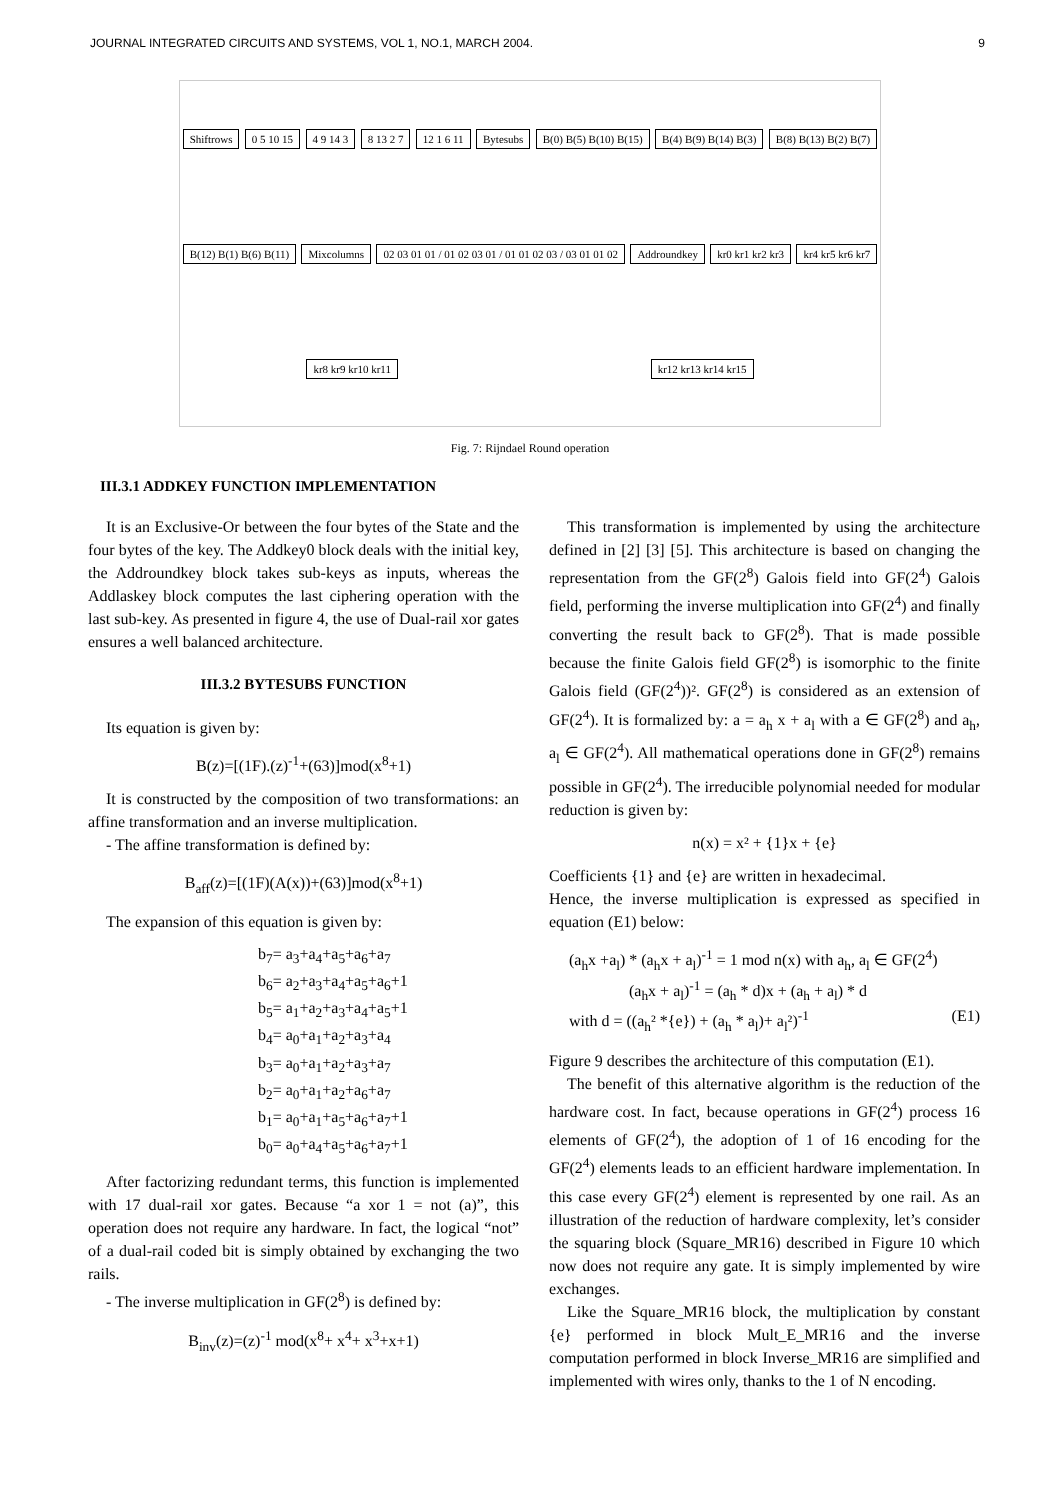JOURNAL INTEGRATED CIRCUITS AND SYSTEMS, VOL 1, NO.1, MARCH 2004. 9
Shiftrows 0 5 10 15 4 9 14 3 8 13 2 7 12 1 6 11 Bytesubs B(0) B(5) B(10) B(15) B(4) B(9) B(14) B(3) B(8) B(13) B(2) B(7) B(12) B(1) B(6) B(11) Mixcolumns 02 03 01 01 / 01 02 03 01 / 01 01 02 03 / 03 01 01 02 Addroundkey kr0 kr1 kr2 kr3 kr4 kr5 kr6 kr7 kr8 kr9 kr10 kr11 kr12 kr13 kr14 kr15
Fig. 7: Rijndael Round operation
III.3.1 ADDKEY FUNCTION IMPLEMENTATION
It is an Exclusive-Or between the four bytes of the State and the four bytes of the key. The Addkey0 block deals with the initial key, the Addroundkey block takes sub-keys as inputs, whereas the Addlaskey block computes the last ciphering operation with the last sub-key. As presented in figure 4, the use of Dual-rail xor gates ensures a well balanced architecture.
III.3.2 BYTESUBS FUNCTION
Its equation is given by:
B(z)=[(1F).(z)<sup>-1</sup>+(63)]mod(x<sup>8</sup>+1)
It is constructed by the composition of two transformations: an affine transformation and an inverse multiplication.
- The affine transformation is defined by:
B<sub>aff</sub>(z)=[(1F)(A(x))+(63)]mod(x<sup>8</sup>+1)
The expansion of this equation is given by:
b<sub>7</sub>= a<sub>3</sub>+a<sub>4</sub>+a<sub>5</sub>+a<sub>6</sub>+a<sub>7</sub>
b<sub>6</sub>= a<sub>2</sub>+a<sub>3</sub>+a<sub>4</sub>+a<sub>5</sub>+a<sub>6</sub>+1
b<sub>5</sub>= a<sub>1</sub>+a<sub>2</sub>+a<sub>3</sub>+a<sub>4</sub>+a<sub>5</sub>+1
b<sub>4</sub>= a<sub>0</sub>+a<sub>1</sub>+a<sub>2</sub>+a<sub>3</sub>+a<sub>4</sub>
b<sub>3</sub>= a<sub>0</sub>+a<sub>1</sub>+a<sub>2</sub>+a<sub>3</sub>+a<sub>7</sub>
b<sub>2</sub>= a<sub>0</sub>+a<sub>1</sub>+a<sub>2</sub>+a<sub>6</sub>+a<sub>7</sub>
b<sub>1</sub>= a<sub>0</sub>+a<sub>1</sub>+a<sub>5</sub>+a<sub>6</sub>+a<sub>7</sub>+1
b<sub>0</sub>= a<sub>0</sub>+a<sub>4</sub>+a<sub>5</sub>+a<sub>6</sub>+a<sub>7</sub>+1
After factorizing redundant terms, this function is implemented with 17 dual-rail xor gates. Because “a xor 1 = not (a)”, this operation does not require any hardware. In fact, the logical “not” of a dual-rail coded bit is simply obtained by exchanging the two rails.
- The inverse multiplication in GF(2<sup>8</sup>) is defined by:
B<sub>inv</sub>(z)=(z)<sup>-1</sup> mod(x<sup>8</sup>+ x<sup>4</sup>+ x<sup>3</sup>+x+1)
This transformation is implemented by using the architecture defined in [2] [3] [5]. This architecture is based on changing the representation from the GF(2<sup>8</sup>) Galois field into GF(2<sup>4</sup>) Galois field, performing the inverse multiplication into GF(2<sup>4</sup>) and finally converting the result back to GF(2<sup>8</sup>). That is made possible because the finite Galois field GF(2<sup>8</sup>) is isomorphic to the finite Galois field (GF(2<sup>4</sup>))². GF(2<sup>8</sup>) is considered as an extension of GF(2<sup>4</sup>). It is formalized by: a = a<sub>h</sub> x + a<sub>l</sub> with a ∈ GF(2<sup>8</sup>) and a<sub>h</sub>, a<sub>l</sub> ∈ GF(2<sup>4</sup>). All mathematical operations done in GF(2<sup>8</sup>) remains possible in GF(2<sup>4</sup>). The irreducible polynomial needed for modular reduction is given by:
n(x) = x² + {1}x + {e}
Coefficients {1} and {e} are written in hexadecimal.
Hence, the inverse multiplication is expressed as specified in equation (E1) below:
(a<sub>h</sub>x +a<sub>l</sub>) * (a<sub>h</sub>x + a<sub>l</sub>)<sup>-1</sup> = 1 mod n(x) with a<sub>h</sub>, a<sub>l</sub> ∈ GF(2<sup>4</sup>)
(a<sub>h</sub>x + a<sub>l</sub>)<sup>-1</sup> = (a<sub>h</sub> * d)x + (a<sub>h</sub> + a<sub>l</sub>) * d
with d = ((a<sub>h</sub>² *{e}) + (a<sub>h</sub> * a<sub>l</sub>)+ a<sub>l</sub>²)<sup>-1</sup> (E1)
Figure 9 describes the architecture of this computation (E1).
The benefit of this alternative algorithm is the reduction of the hardware cost. In fact, because operations in GF(2<sup>4</sup>) process 16 elements of GF(2<sup>4</sup>), the adoption of 1 of 16 encoding for the GF(2<sup>4</sup>) elements leads to an efficient hardware implementation. In this case every GF(2<sup>4</sup>) element is represented by one rail. As an illustration of the reduction of hardware complexity, let’s consider the squaring block (Square_MR16) described in Figure 10 which now does not require any gate. It is simply implemented by wire exchanges.
Like the Square_MR16 block, the multiplication by constant {e} performed in block Mult_E_MR16 and the inverse computation performed in block Inverse_MR16 are simplified and implemented with wires only, thanks to the 1 of N encoding.